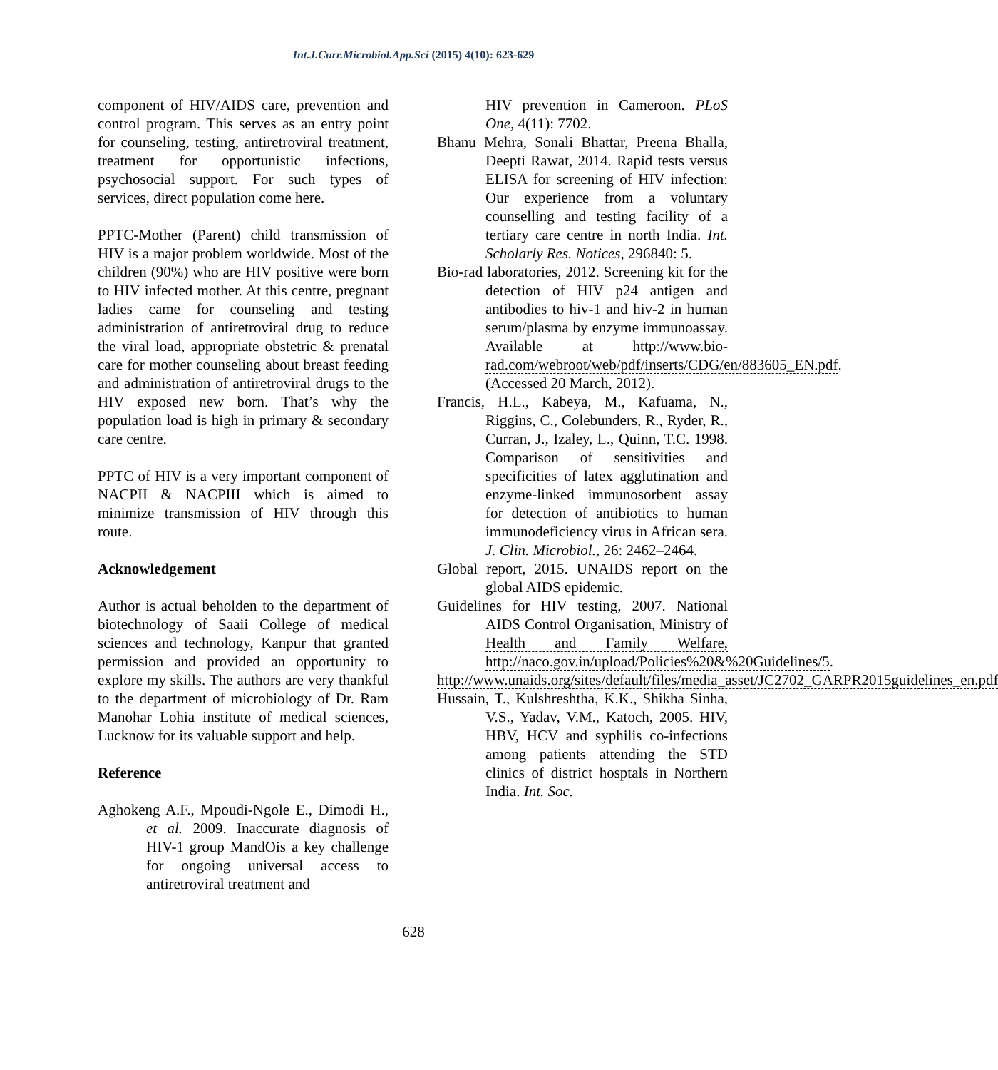Int.J.Curr.Microbiol.App.Sci (2015) 4(10): 623-629
component of HIV/AIDS care, prevention and control program. This serves as an entry point for counseling, testing, antiretroviral treatment, treatment for opportunistic infections, psychosocial support. For such types of services, direct population come here.
PPTC-Mother (Parent) child transmission of HIV is a major problem worldwide. Most of the children (90%) who are HIV positive were born to HIV infected mother. At this centre, pregnant ladies came for counseling and testing administration of antiretroviral drug to reduce the viral load, appropriate obstetric & prenatal care for mother counseling about breast feeding and administration of antiretroviral drugs to the HIV exposed new born. That’s why the population load is high in primary & secondary care centre.
PPTC of HIV is a very important component of NACPII & NACPIII which is aimed to minimize transmission of HIV through this route.
Acknowledgement
Author is actual beholden to the department of biotechnology of Saaii College of medical sciences and technology, Kanpur that granted permission and provided an opportunity to explore my skills. The authors are very thankful to the department of microbiology of Dr. Ram Manohar Lohia institute of medical sciences, Lucknow for its valuable support and help.
Reference
Aghokeng A.F., Mpoudi-Ngole E., Dimodi H., et al. 2009. Inaccurate diagnosis of HIV-1 group MandOis a key challenge for ongoing universal access to antiretroviral treatment and
HIV prevention in Cameroon. PLoS One, 4(11): 7702.
Bhanu Mehra, Sonali Bhattar, Preena Bhalla, Deepti Rawat, 2014. Rapid tests versus ELISA for screening of HIV infection: Our experience from a voluntary counselling and testing facility of a tertiary care centre in north India. Int. Scholarly Res. Notices, 296840: 5.
Bio-rad laboratories, 2012. Screening kit for the detection of HIV p24 antigen and antibodies to hiv-1 and hiv-2 in human serum/plasma by enzyme immunoassay. Available at http://www.bio-rad.com/webroot/web/pdf/inserts/CDG/en/883605_EN.pdf. (Accessed 20 March, 2012).
Francis, H.L., Kabeya, M., Kafuama, N., Riggins, C., Colebunders, R., Ryder, R., Curran, J., Izaley, L., Quinn, T.C. 1998. Comparison of sensitivities and specificities of latex agglutination and enzyme-linked immunosorbent assay for detection of antibiotics to human immunodeficiency virus in African sera. J. Clin. Microbiol., 26: 2462–2464.
Global report, 2015. UNAIDS report on the global AIDS epidemic.
Guidelines for HIV testing, 2007. National AIDS Control Organisation, Ministry of Health and Family Welfare, http://naco.gov.in/upload/Policies%20&%20Guidelines/5.
http://www.unaids.org/sites/default/files/media_asset/JC2702_GARPR2015guidelines_en.pdf
Hussain, T., Kulshreshtha, K.K., Shikha Sinha, V.S., Yadav, V.M., Katoch, 2005. HIV, HBV, HCV and syphilis co-infections among patients attending the STD clinics of district hosptals in Northern India. Int. Soc.
628